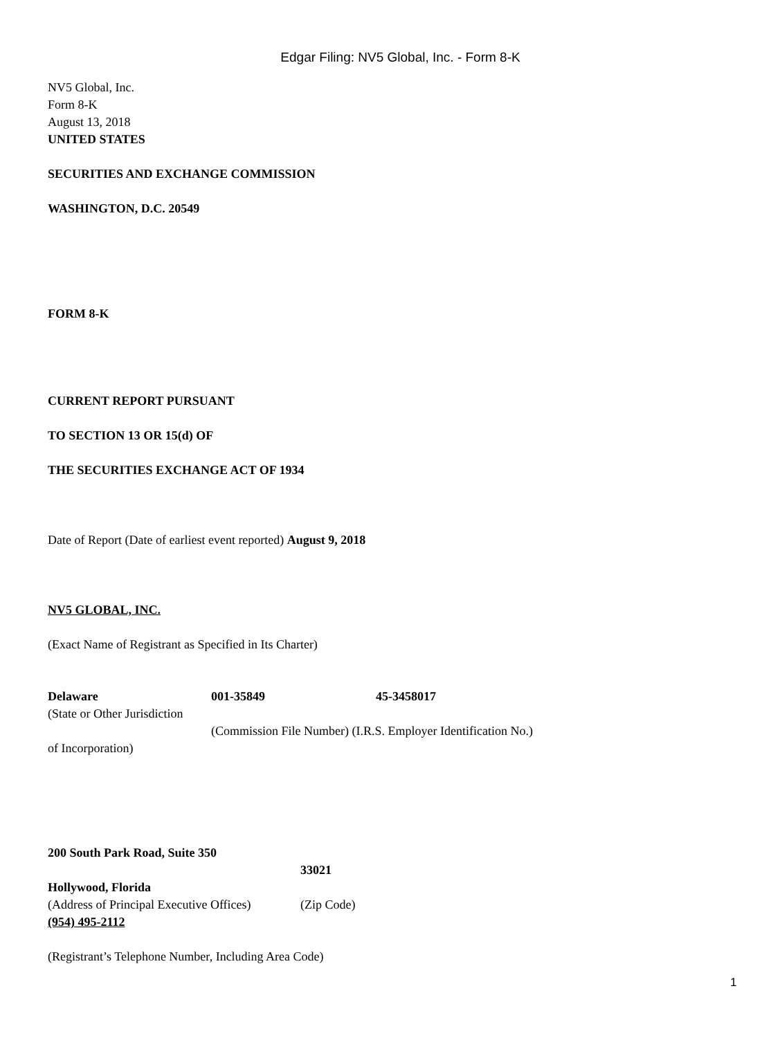Edgar Filing: NV5 Global, Inc. - Form 8-K
NV5 Global, Inc.
Form 8-K
August 13, 2018
UNITED STATES
SECURITIES AND EXCHANGE COMMISSION
WASHINGTON, D.C. 20549
FORM 8-K
CURRENT REPORT PURSUANT
TO SECTION 13 OR 15(d) OF
THE SECURITIES EXCHANGE ACT OF 1934
Date of Report (Date of earliest event reported) August 9, 2018
NV5 GLOBAL, INC.
(Exact Name of Registrant as Specified in Its Charter)
Delaware 001-35849 45-3458017
(State or Other Jurisdiction
(Commission File Number) (I.R.S. Employer Identification No.)
of Incorporation)
200 South Park Road, Suite 350
33021
Hollywood, Florida
(Address of Principal Executive Offices) (Zip Code)
(954) 495-2112
(Registrant’s Telephone Number, Including Area Code)
1